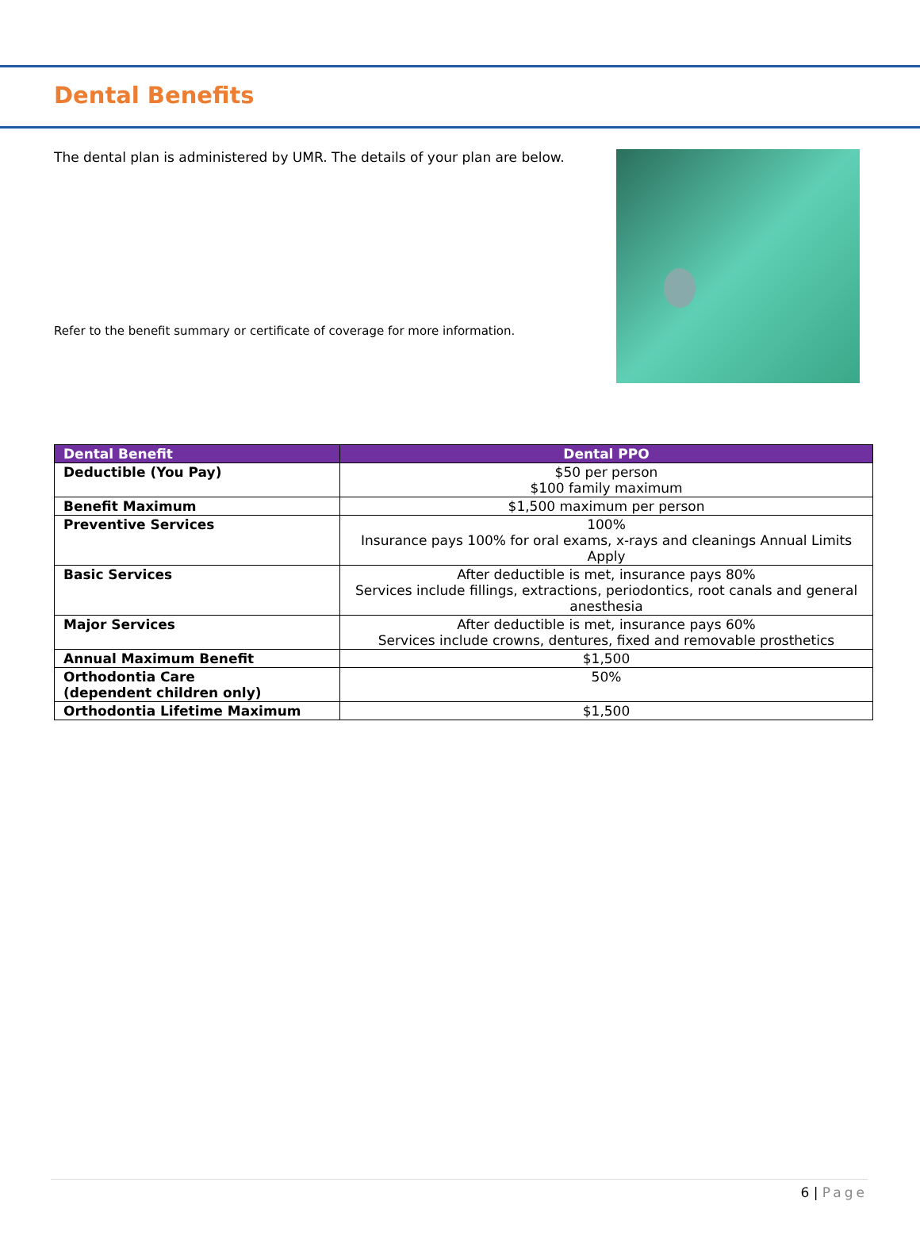Dental Benefits
The dental plan is administered by UMR. The details of your plan are below.
Refer to the benefit summary or certificate of coverage for more information.
| Dental Benefit | Dental PPO |
| --- | --- |
| Deductible (You Pay) | $50 per person $100 family maximum |
| Benefit Maximum | $1,500 maximum per person |
| Preventive Services | 100% Insurance pays 100% for oral exams, x-rays and cleanings Annual Limits Apply |
| Basic Services | After deductible is met, insurance pays 80% Services include fillings, extractions, periodontics, root canals and general anesthesia |
| Major Services | After deductible is met, insurance pays 60% Services include crowns, dentures, fixed and removable prosthetics |
| Annual Maximum Benefit | $1,500 |
| Orthodontia Care (dependent children only) | 50% |
| Orthodontia Lifetime Maximum | $1,500 |
6 | Page